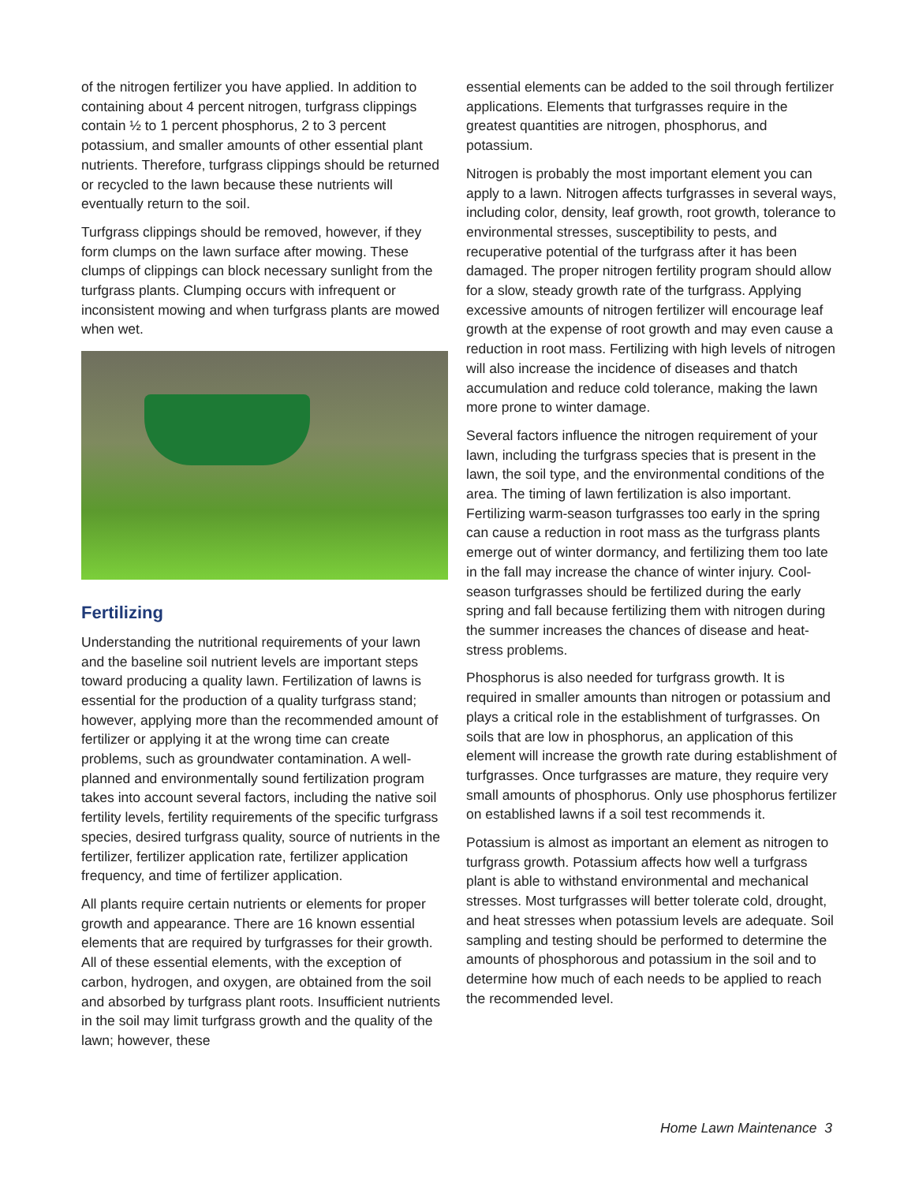of the nitrogen fertilizer you have applied. In addition to containing about 4 percent nitrogen, turfgrass clippings contain ½ to 1 percent phosphorus, 2 to 3 percent potassium, and smaller amounts of other essential plant nutrients. Therefore, turfgrass clippings should be returned or recycled to the lawn because these nutrients will eventually return to the soil.
Turfgrass clippings should be removed, however, if they form clumps on the lawn surface after mowing. These clumps of clippings can block necessary sunlight from the turfgrass plants. Clumping occurs with infrequent or inconsistent mowing and when turfgrass plants are mowed when wet.
Fertilizing
Understanding the nutritional requirements of your lawn and the baseline soil nutrient levels are important steps toward producing a quality lawn. Fertilization of lawns is essential for the production of a quality turfgrass stand; however, applying more than the recommended amount of fertilizer or applying it at the wrong time can create problems, such as groundwater contamination. A well-planned and environmentally sound fertilization program takes into account several factors, including the native soil fertility levels, fertility requirements of the specific turfgrass species, desired turfgrass quality, source of nutrients in the fertilizer, fertilizer application rate, fertilizer application frequency, and time of fertilizer application.
All plants require certain nutrients or elements for proper growth and appearance. There are 16 known essential elements that are required by turfgrasses for their growth. All of these essential elements, with the exception of carbon, hydrogen, and oxygen, are obtained from the soil and absorbed by turfgrass plant roots. Insufficient nutrients in the soil may limit turfgrass growth and the quality of the lawn; however, these
essential elements can be added to the soil through fertilizer applications. Elements that turfgrasses require in the greatest quantities are nitrogen, phosphorus, and potassium.
Nitrogen is probably the most important element you can apply to a lawn. Nitrogen affects turfgrasses in several ways, including color, density, leaf growth, root growth, tolerance to environmental stresses, susceptibility to pests, and recuperative potential of the turfgrass after it has been damaged. The proper nitrogen fertility program should allow for a slow, steady growth rate of the turfgrass. Applying excessive amounts of nitrogen fertilizer will encourage leaf growth at the expense of root growth and may even cause a reduction in root mass. Fertilizing with high levels of nitrogen will also increase the incidence of diseases and thatch accumulation and reduce cold tolerance, making the lawn more prone to winter damage.
Several factors influence the nitrogen requirement of your lawn, including the turfgrass species that is present in the lawn, the soil type, and the environmental conditions of the area. The timing of lawn fertilization is also important. Fertilizing warm-season turfgrasses too early in the spring can cause a reduction in root mass as the turfgrass plants emerge out of winter dormancy, and fertilizing them too late in the fall may increase the chance of winter injury. Cool-season turfgrasses should be fertilized during the early spring and fall because fertilizing them with nitrogen during the summer increases the chances of disease and heat-stress problems.
Phosphorus is also needed for turfgrass growth. It is required in smaller amounts than nitrogen or potassium and plays a critical role in the establishment of turfgrasses. On soils that are low in phosphorus, an application of this element will increase the growth rate during establishment of turfgrasses. Once turfgrasses are mature, they require very small amounts of phosphorus. Only use phosphorus fertilizer on established lawns if a soil test recommends it.
Potassium is almost as important an element as nitrogen to turfgrass growth. Potassium affects how well a turfgrass plant is able to withstand environmental and mechanical stresses. Most turfgrasses will better tolerate cold, drought, and heat stresses when potassium levels are adequate. Soil sampling and testing should be performed to determine the amounts of phosphorous and potassium in the soil and to determine how much of each needs to be applied to reach the recommended level.
Home Lawn Maintenance 3